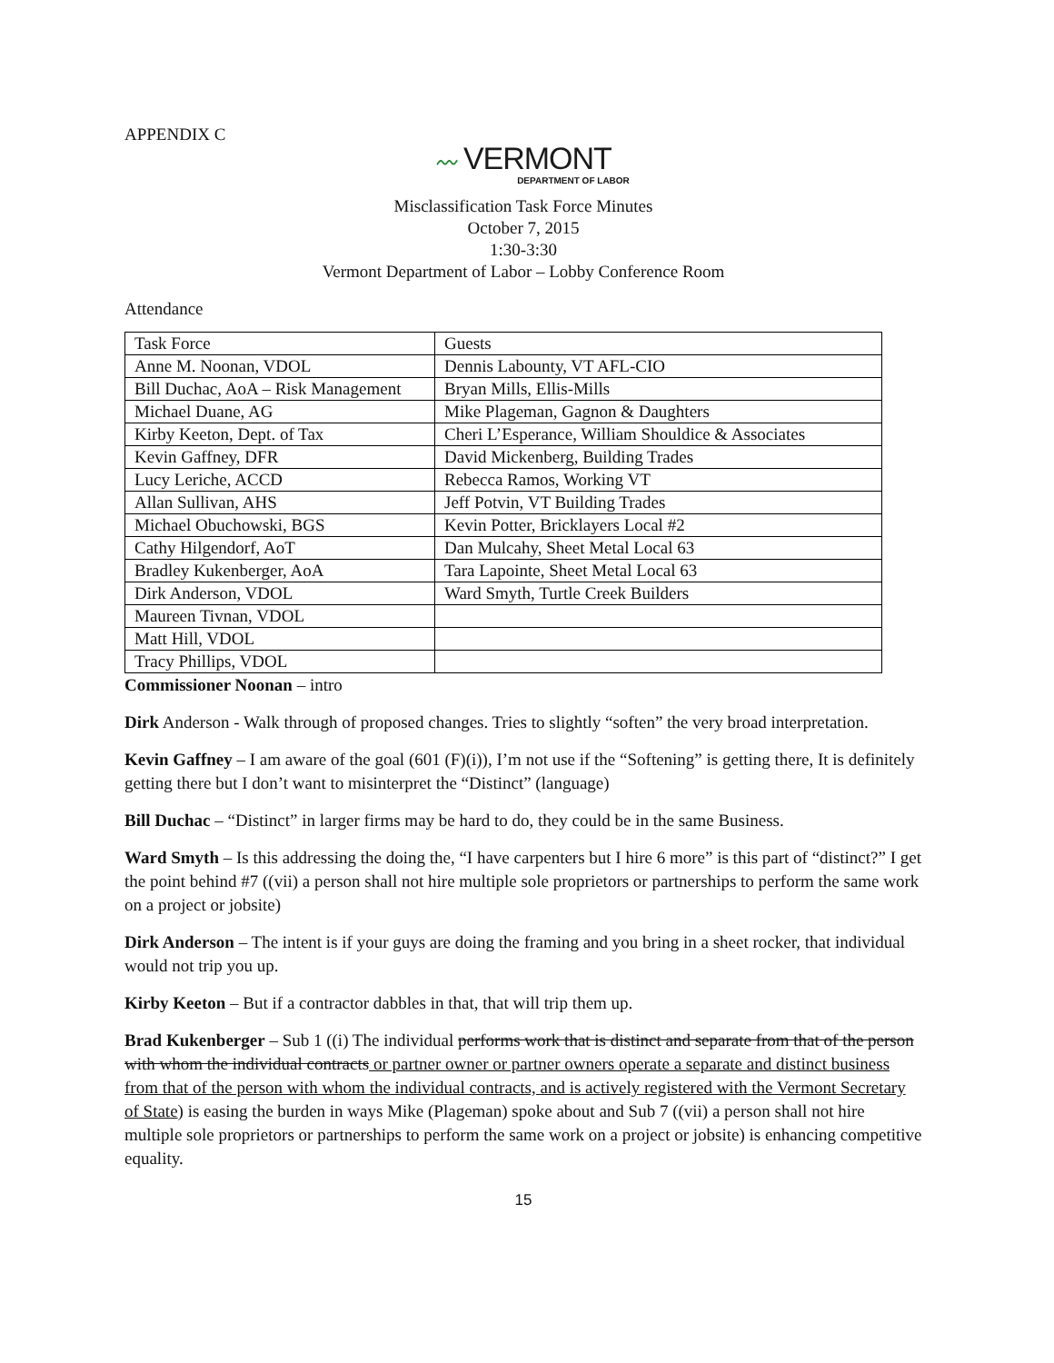APPENDIX C
〰 VERMONT
DEPARTMENT OF LABOR
Misclassification Task Force Minutes
October 7, 2015
1:30-3:30
Vermont Department of Labor – Lobby Conference Room
Attendance
| Task Force | Guests |
| Anne M. Noonan, VDOL | Dennis Labounty, VT AFL-CIO |
| Bill Duchac, AoA – Risk Management | Bryan Mills, Ellis-Mills |
| Michael Duane, AG | Mike Plageman, Gagnon & Daughters |
| Kirby Keeton, Dept. of Tax | Cheri L’Esperance, William Shouldice & Associates |
| Kevin Gaffney, DFR | David Mickenberg, Building Trades |
| Lucy Leriche, ACCD | Rebecca Ramos, Working VT |
| Allan Sullivan, AHS | Jeff Potvin, VT Building Trades |
| Michael Obuchowski, BGS | Kevin Potter, Bricklayers Local #2 |
| Cathy Hilgendorf, AoT | Dan Mulcahy, Sheet Metal Local 63 |
| Bradley Kukenberger, AoA | Tara Lapointe, Sheet Metal Local 63 |
| Dirk Anderson, VDOL | Ward Smyth, Turtle Creek Builders |
| Maureen Tivnan, VDOL | |
| Matt Hill, VDOL | |
| Tracy Phillips, VDOL | |
Commissioner Noonan – intro
Dirk Anderson - Walk through of proposed changes. Tries to slightly “soften” the very broad interpretation.
Kevin Gaffney – I am aware of the goal (601 (F)(i)), I’m not use if the “Softening” is getting there, It is definitely getting there but I don’t want to misinterpret the “Distinct” (language)
Bill Duchac – “Distinct” in larger firms may be hard to do, they could be in the same Business.
Ward Smyth – Is this addressing the doing the, “I have carpenters but I hire 6 more” is this part of “distinct?” I get the point behind #7 ((vii) a person shall not hire multiple sole proprietors or partnerships to perform the same work on a project or jobsite)
Dirk Anderson – The intent is if your guys are doing the framing and you bring in a sheet rocker, that individual would not trip you up.
Kirby Keeton – But if a contractor dabbles in that, that will trip them up.
Brad Kukenberger – Sub 1 ((i) The individual performs work that is distinct and separate from that of the person with whom the individual contracts or partner owner or partner owners operate a separate and distinct business from that of the person with whom the individual contracts, and is actively registered with the Vermont Secretary of State) is easing the burden in ways Mike (Plageman) spoke about and Sub 7 ((vii) a person shall not hire multiple sole proprietors or partnerships to perform the same work on a project or jobsite) is enhancing competitive equality.
15